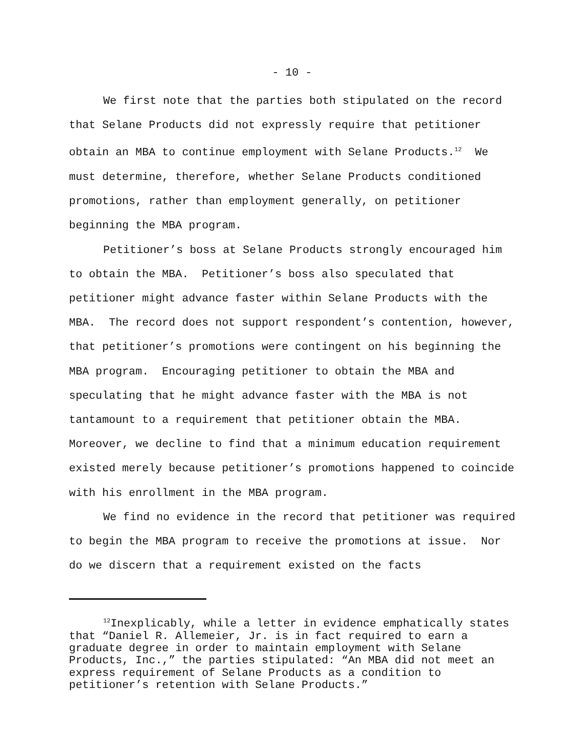- 10 -
We first note that the parties both stipulated on the record that Selane Products did not expressly require that petitioner obtain an MBA to continue employment with Selane Products.<sup>12</sup> We must determine, therefore, whether Selane Products conditioned promotions, rather than employment generally, on petitioner beginning the MBA program.
Petitioner’s boss at Selane Products strongly encouraged him to obtain the MBA. Petitioner’s boss also speculated that petitioner might advance faster within Selane Products with the MBA. The record does not support respondent’s contention, however, that petitioner’s promotions were contingent on his beginning the MBA program. Encouraging petitioner to obtain the MBA and speculating that he might advance faster with the MBA is not tantamount to a requirement that petitioner obtain the MBA. Moreover, we decline to find that a minimum education requirement existed merely because petitioner’s promotions happened to coincide with his enrollment in the MBA program.
We find no evidence in the record that petitioner was required to begin the MBA program to receive the promotions at issue. Nor do we discern that a requirement existed on the facts
<sup>12</sup> Inexplicably, while a letter in evidence emphatically states that “Daniel R. Allemeier, Jr. is in fact required to earn a graduate degree in order to maintain employment with Selane Products, Inc.,” the parties stipulated: “An MBA did not meet an express requirement of Selane Products as a condition to petitioner’s retention with Selane Products.”